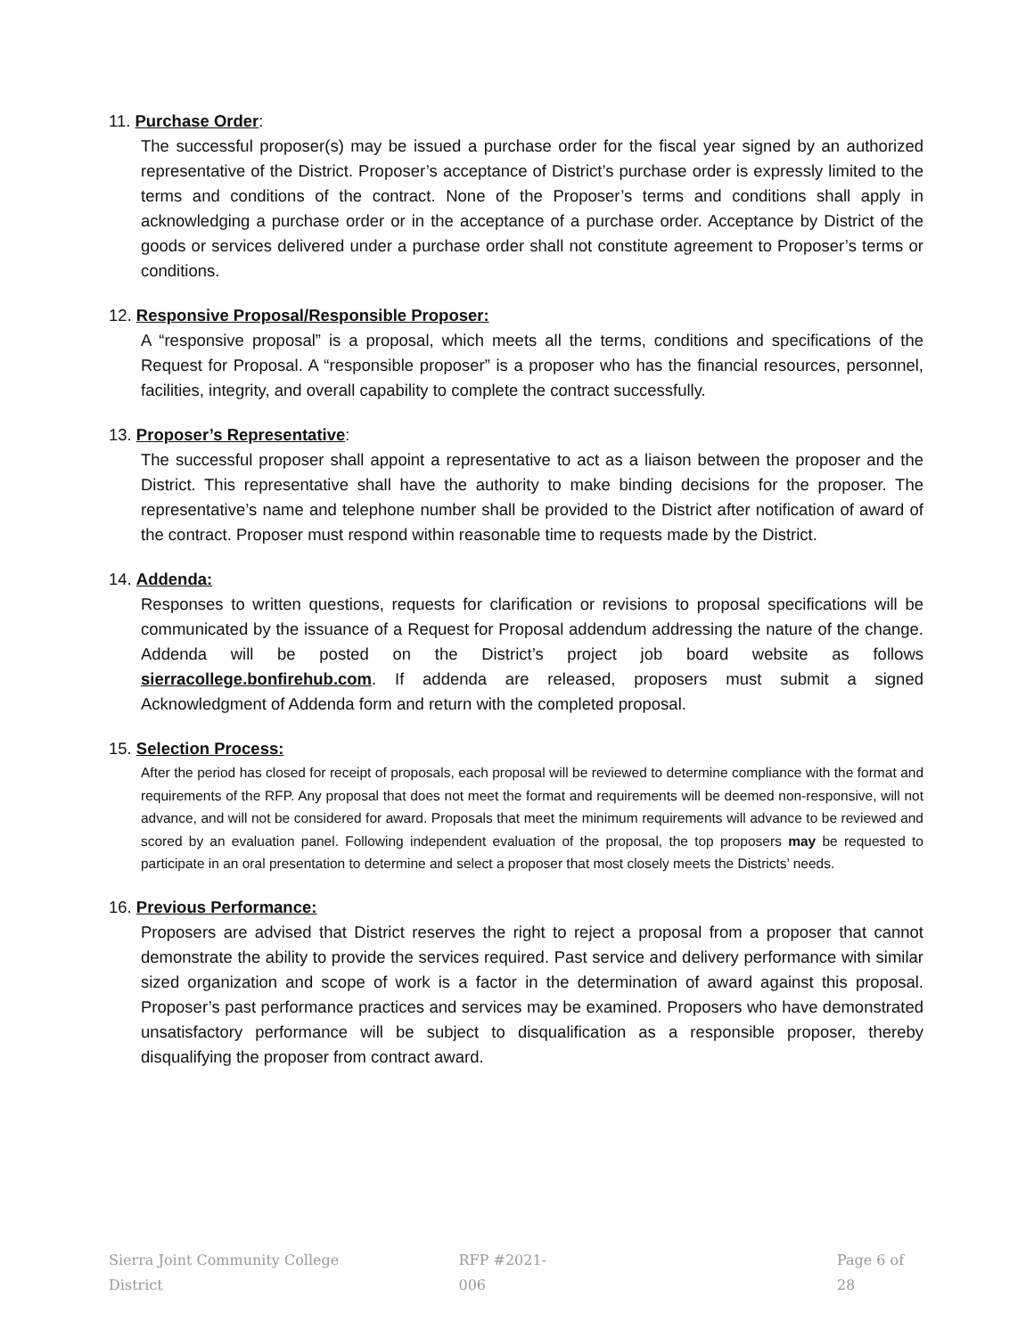11. Purchase Order:
The successful proposer(s) may be issued a purchase order for the fiscal year signed by an authorized representative of the District. Proposer’s acceptance of District’s purchase order is expressly limited to the terms and conditions of the contract. None of the Proposer’s terms and conditions shall apply in acknowledging a purchase order or in the acceptance of a purchase order. Acceptance by District of the goods or services delivered under a purchase order shall not constitute agreement to Proposer’s terms or conditions.
12. Responsive Proposal/Responsible Proposer:
A “responsive proposal” is a proposal, which meets all the terms, conditions and specifications of the Request for Proposal. A “responsible proposer” is a proposer who has the financial resources, personnel, facilities, integrity, and overall capability to complete the contract successfully.
13. Proposer’s Representative:
The successful proposer shall appoint a representative to act as a liaison between the proposer and the District. This representative shall have the authority to make binding decisions for the proposer. The representative’s name and telephone number shall be provided to the District after notification of award of the contract. Proposer must respond within reasonable time to requests made by the District.
14. Addenda:
Responses to written questions, requests for clarification or revisions to proposal specifications will be communicated by the issuance of a Request for Proposal addendum addressing the nature of the change. Addenda will be posted on the District’s project job board website as follows sierracollege.bonfirehub.com. If addenda are released, proposers must submit a signed Acknowledgment of Addenda form and return with the completed proposal.
15. Selection Process:
After the period has closed for receipt of proposals, each proposal will be reviewed to determine compliance with the format and requirements of the RFP. Any proposal that does not meet the format and requirements will be deemed non-responsive, will not advance, and will not be considered for award. Proposals that meet the minimum requirements will advance to be reviewed and scored by an evaluation panel. Following independent evaluation of the proposal, the top proposers may be requested to participate in an oral presentation to determine and select a proposer that most closely meets the Districts’ needs.
16. Previous Performance:
Proposers are advised that District reserves the right to reject a proposal from a proposer that cannot demonstrate the ability to provide the services required. Past service and delivery performance with similar sized organization and scope of work is a factor in the determination of award against this proposal. Proposer’s past performance practices and services may be examined. Proposers who have demonstrated unsatisfactory performance will be subject to disqualification as a responsible proposer, thereby disqualifying the proposer from contract award.
Sierra Joint Community College District RFP #2021-006 Page 6 of 28